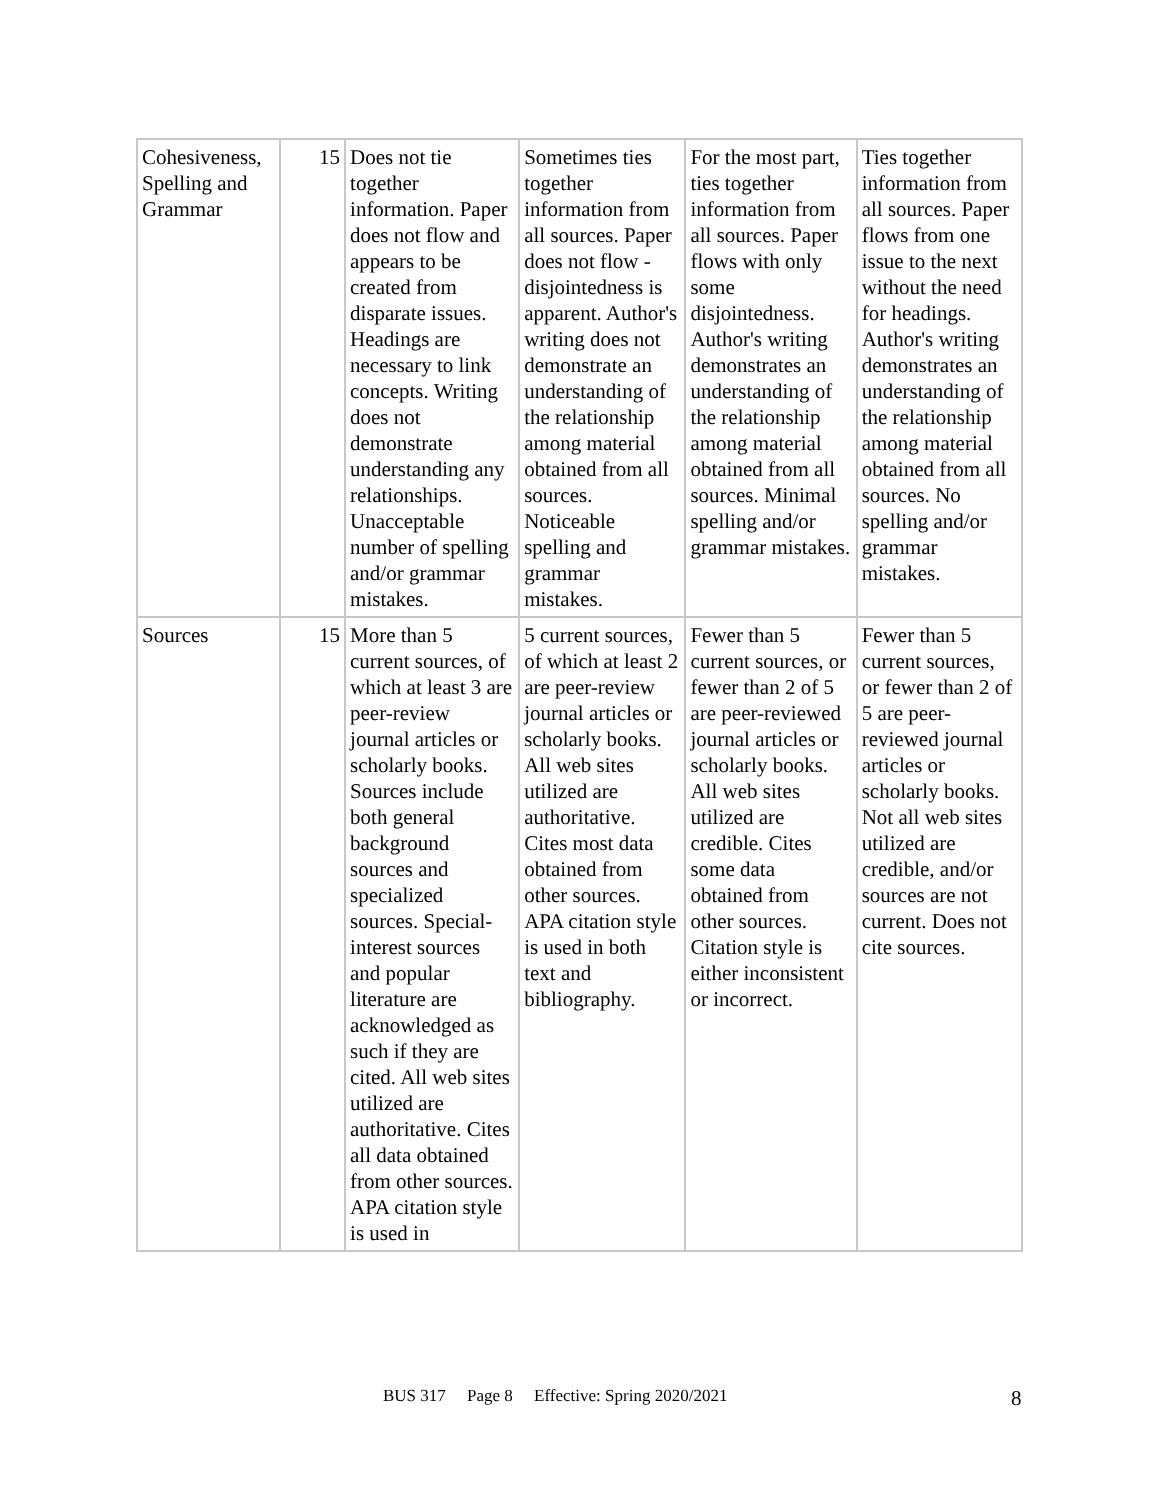| Cohesiveness, Spelling and Grammar | 15 | Does not tie together information. Paper does not flow and appears to be created from disparate issues. Headings are necessary to link concepts. Writing does not demonstrate understanding any relationships. Unacceptable number of spelling and/or grammar mistakes. | Sometimes ties together information from all sources. Paper does not flow - disjointedness is apparent. Author's writing does not demonstrate an understanding of the relationship among material obtained from all sources. Noticeable spelling and grammar mistakes. | For the most part, ties together information from all sources. Paper flows with only some disjointedness. Author's writing demonstrates an understanding of the relationship among material obtained from all sources. Minimal spelling and/or grammar mistakes. | Ties together information from all sources. Paper flows from one issue to the next without the need for headings. Author's writing demonstrates an understanding of the relationship among material obtained from all sources. No spelling and/or grammar mistakes. |
| Sources | 15 | More than 5 current sources, of which at least 3 are peer-review journal articles or scholarly books. Sources include both general background sources and specialized sources. Special-interest sources and popular literature are acknowledged as such if they are cited. All web sites utilized are authoritative. Cites all data obtained from other sources. APA citation style is used in | 5 current sources, of which at least 2 are peer-review journal articles or scholarly books. All web sites utilized are authoritative. Cites most data obtained from other sources. APA citation style is used in both text and bibliography. | Fewer than 5 current sources, or fewer than 2 of 5 are peer-reviewed journal articles or scholarly books. All web sites utilized are credible. Cites some data obtained from other sources. Citation style is either inconsistent or incorrect. | Fewer than 5 current sources, or fewer than 2 of 5 are peer-reviewed journal articles or scholarly books. Not all web sites utilized are credible, and/or sources are not current. Does not cite sources. |
BUS 317 Page 8 Effective: Spring 2020/2021 8